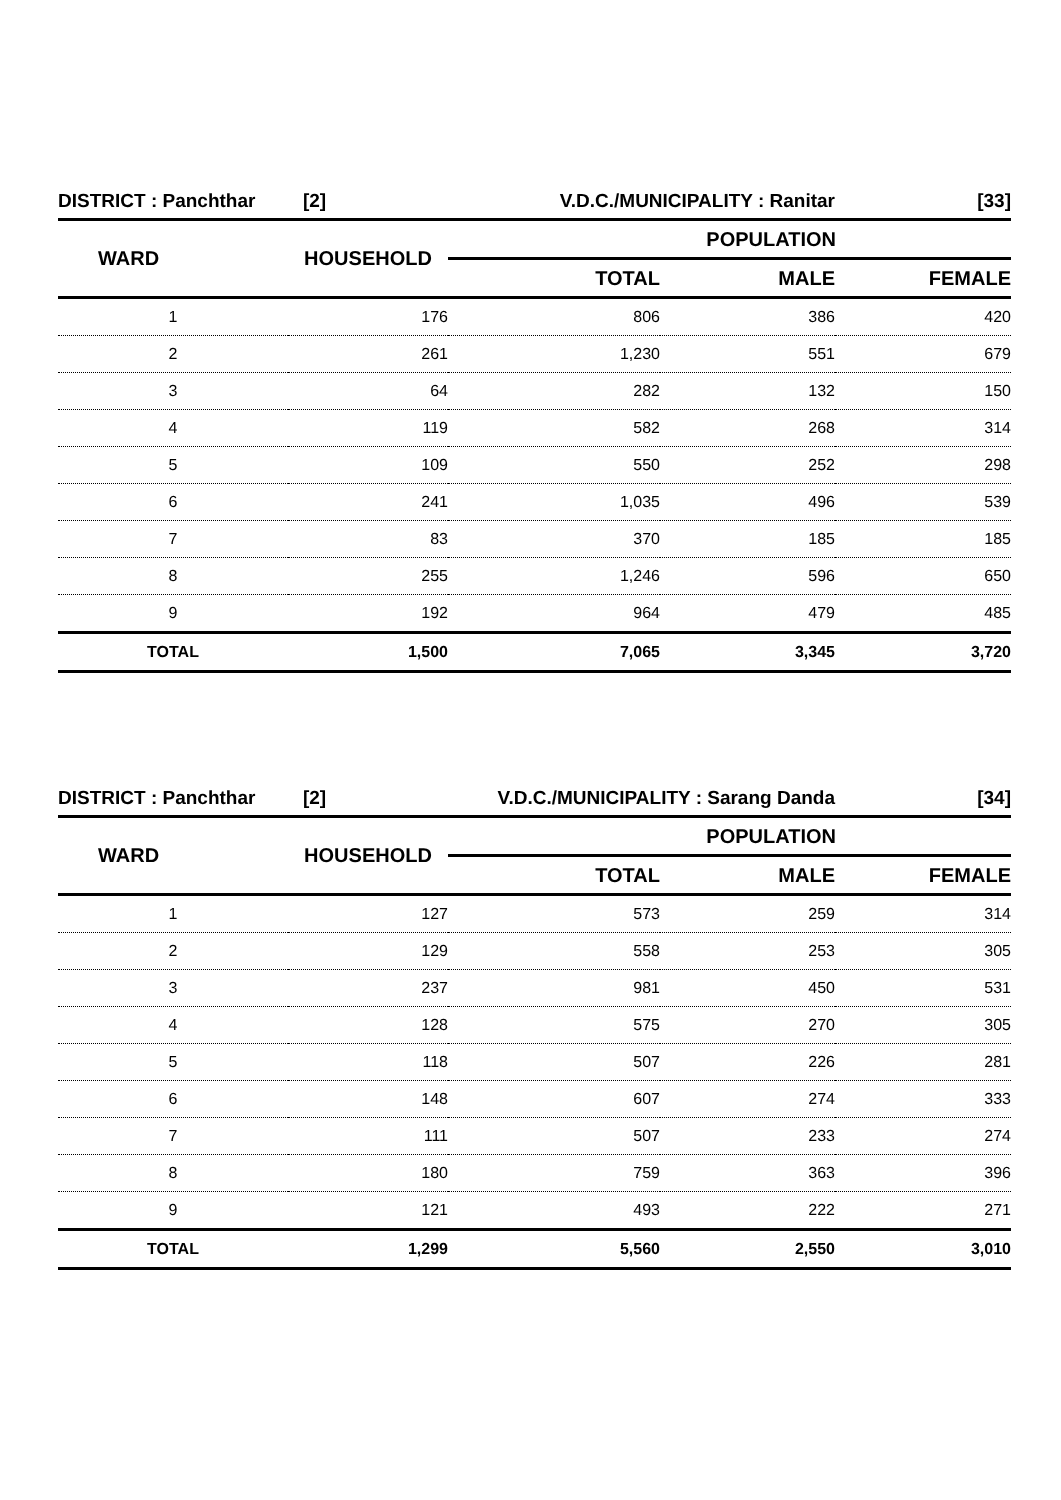| DISTRICT : Panchthar [2] | | V.D.C./MUNICIPALITY : Ranitar | | [33] |
| WARD | HOUSEHOLD | POPULATION | | |
| | | TOTAL | MALE | FEMALE |
| 1 | 176 | 806 | 386 | 420 |
| 2 | 261 | 1,230 | 551 | 679 |
| 3 | 64 | 282 | 132 | 150 |
| 4 | 119 | 582 | 268 | 314 |
| 5 | 109 | 550 | 252 | 298 |
| 6 | 241 | 1,035 | 496 | 539 |
| 7 | 83 | 370 | 185 | 185 |
| 8 | 255 | 1,246 | 596 | 650 |
| 9 | 192 | 964 | 479 | 485 |
| TOTAL | 1,500 | 7,065 | 3,345 | 3,720 |
| DISTRICT : Panchthar [2] | | V.D.C./MUNICIPALITY : Sarang Danda | | [34] |
| WARD | HOUSEHOLD | POPULATION | | |
| | | TOTAL | MALE | FEMALE |
| 1 | 127 | 573 | 259 | 314 |
| 2 | 129 | 558 | 253 | 305 |
| 3 | 237 | 981 | 450 | 531 |
| 4 | 128 | 575 | 270 | 305 |
| 5 | 118 | 507 | 226 | 281 |
| 6 | 148 | 607 | 274 | 333 |
| 7 | 111 | 507 | 233 | 274 |
| 8 | 180 | 759 | 363 | 396 |
| 9 | 121 | 493 | 222 | 271 |
| TOTAL | 1,299 | 5,560 | 2,550 | 3,010 |